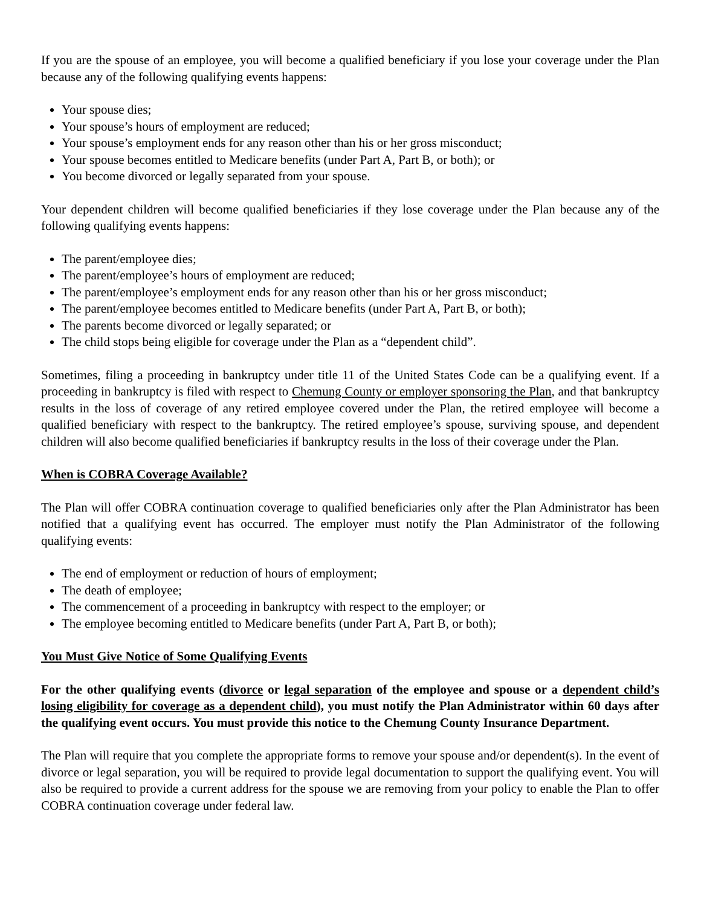If you are the spouse of an employee, you will become a qualified beneficiary if you lose your coverage under the Plan because any of the following qualifying events happens:
Your spouse dies;
Your spouse’s hours of employment are reduced;
Your spouse’s employment ends for any reason other than his or her gross misconduct;
Your spouse becomes entitled to Medicare benefits (under Part A, Part B, or both); or
You become divorced or legally separated from your spouse.
Your dependent children will become qualified beneficiaries if they lose coverage under the Plan because any of the following qualifying events happens:
The parent/employee dies;
The parent/employee’s hours of employment are reduced;
The parent/employee’s employment ends for any reason other than his or her gross misconduct;
The parent/employee becomes entitled to Medicare benefits (under Part A, Part B, or both);
The parents become divorced or legally separated; or
The child stops being eligible for coverage under the Plan as a “dependent child”.
Sometimes, filing a proceeding in bankruptcy under title 11 of the United States Code can be a qualifying event. If a proceeding in bankruptcy is filed with respect to Chemung County or employer sponsoring the Plan, and that bankruptcy results in the loss of coverage of any retired employee covered under the Plan, the retired employee will become a qualified beneficiary with respect to the bankruptcy. The retired employee’s spouse, surviving spouse, and dependent children will also become qualified beneficiaries if bankruptcy results in the loss of their coverage under the Plan.
When is COBRA Coverage Available?
The Plan will offer COBRA continuation coverage to qualified beneficiaries only after the Plan Administrator has been notified that a qualifying event has occurred. The employer must notify the Plan Administrator of the following qualifying events:
The end of employment or reduction of hours of employment;
The death of employee;
The commencement of a proceeding in bankruptcy with respect to the employer; or
The employee becoming entitled to Medicare benefits (under Part A, Part B, or both);
You Must Give Notice of Some Qualifying Events
For the other qualifying events (divorce or legal separation of the employee and spouse or a dependent child’s losing eligibility for coverage as a dependent child), you must notify the Plan Administrator within 60 days after the qualifying event occurs. You must provide this notice to the Chemung County Insurance Department.
The Plan will require that you complete the appropriate forms to remove your spouse and/or dependent(s). In the event of divorce or legal separation, you will be required to provide legal documentation to support the qualifying event. You will also be required to provide a current address for the spouse we are removing from your policy to enable the Plan to offer COBRA continuation coverage under federal law.